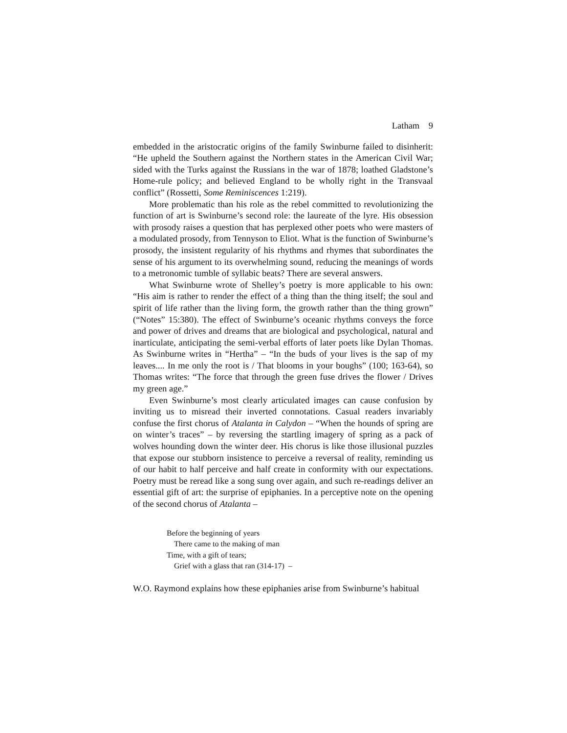Latham 9
embedded in the aristocratic origins of the family Swinburne failed to disinherit: “He upheld the Southern against the Northern states in the American Civil War; sided with the Turks against the Russians in the war of 1878; loathed Gladstone’s Home-rule policy; and believed England to be wholly right in the Transvaal conflict” (Rossetti, Some Reminiscences 1:219).
More problematic than his role as the rebel committed to revolutionizing the function of art is Swinburne’s second role: the laureate of the lyre. His obsession with prosody raises a question that has perplexed other poets who were masters of a modulated prosody, from Tennyson to Eliot. What is the function of Swinburne’s prosody, the insistent regularity of his rhythms and rhymes that subordinates the sense of his argument to its overwhelming sound, reducing the meanings of words to a metronomic tumble of syllabic beats? There are several answers.
What Swinburne wrote of Shelley’s poetry is more applicable to his own: “His aim is rather to render the effect of a thing than the thing itself; the soul and spirit of life rather than the living form, the growth rather than the thing grown” (“Notes” 15:380). The effect of Swinburne’s oceanic rhythms conveys the force and power of drives and dreams that are biological and psychological, natural and inarticulate, anticipating the semi-verbal efforts of later poets like Dylan Thomas. As Swinburne writes in “Hertha” – “In the buds of your lives is the sap of my leaves.... In me only the root is / That blooms in your boughs” (100; 163-64), so Thomas writes: “The force that through the green fuse drives the flower / Drives my green age.”
Even Swinburne’s most clearly articulated images can cause confusion by inviting us to misread their inverted connotations. Casual readers invariably confuse the first chorus of Atalanta in Calydon – “When the hounds of spring are on winter’s traces” – by reversing the startling imagery of spring as a pack of wolves hounding down the winter deer. His chorus is like those illusional puzzles that expose our stubborn insistence to perceive a reversal of reality, reminding us of our habit to half perceive and half create in conformity with our expectations. Poetry must be reread like a song sung over again, and such re-readings deliver an essential gift of art: the surprise of epiphanies. In a perceptive note on the opening of the second chorus of Atalanta –
Before the beginning of years
There came to the making of man
Time, with a gift of tears;
Grief with a glass that ran (314-17) –
W.O. Raymond explains how these epiphanies arise from Swinburne’s habitual